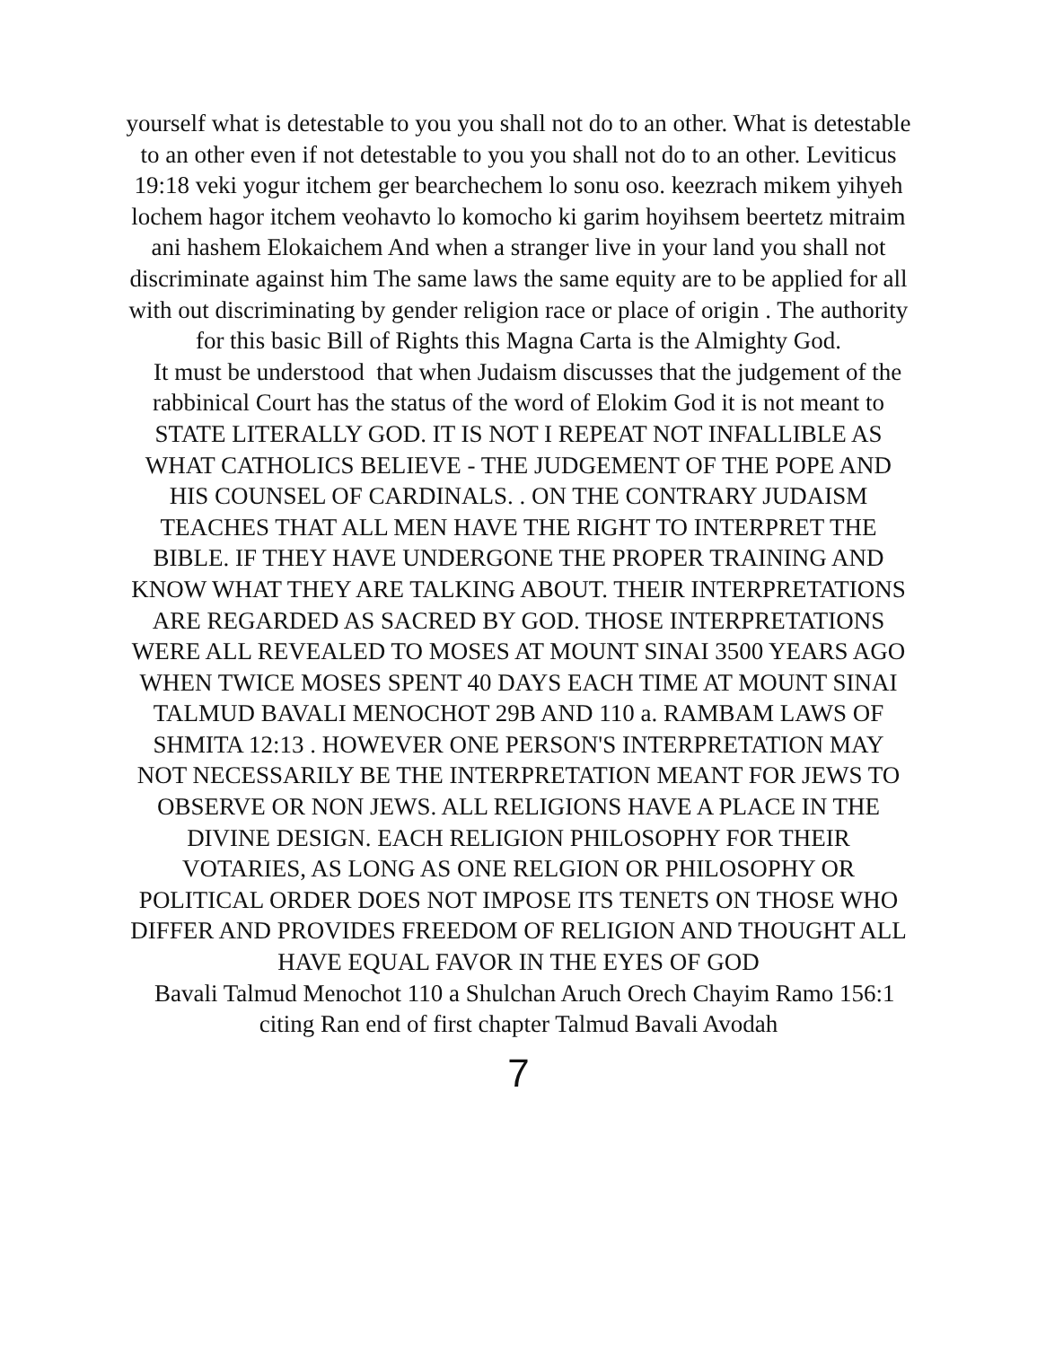yourself what is detestable to you you shall not do to an other. What is detestable to an other even if not detestable to you you shall not do to an other. Leviticus 19:18 veki yogur itchem ger bearchechem lo sonu oso. keezrach mikem yihyeh lochem hagor itchem veohavto lo komocho ki garim hoyihsem beertetz mitraim ani hashem Elokaichem And when a stranger live in your land you shall not discriminate against him The same laws the same equity are to be applied for all with out discriminating by gender religion race or place of origin . The authority for this basic Bill of Rights this Magna Carta is the Almighty God.
It must be understood that when Judaism discusses that the judgement of the rabbinical Court has the status of the word of Elokim God it is not meant to STATE LITERALLY GOD. IT IS NOT I REPEAT NOT INFALLIBLE AS WHAT CATHOLICS BELIEVE - THE JUDGEMENT OF THE POPE AND HIS COUNSEL OF CARDINALS. . ON THE CONTRARY JUDAISM TEACHES THAT ALL MEN HAVE THE RIGHT TO INTERPRET THE BIBLE. IF THEY HAVE UNDERGONE THE PROPER TRAINING AND KNOW WHAT THEY ARE TALKING ABOUT. THEIR INTERPRETATIONS ARE REGARDED AS SACRED BY GOD. THOSE INTERPRETATIONS WERE ALL REVEALED TO MOSES AT MOUNT SINAI 3500 YEARS AGO WHEN TWICE MOSES SPENT 40 DAYS EACH TIME AT MOUNT SINAI TALMUD BAVALI MENOCHOT 29B AND 110 a. RAMBAM LAWS OF SHMITA 12:13 . HOWEVER ONE PERSON'S INTERPRETATION MAY NOT NECESSARILY BE THE INTERPRETATION MEANT FOR JEWS TO OBSERVE OR NON JEWS. ALL RELIGIONS HAVE A PLACE IN THE DIVINE DESIGN. EACH RELIGION PHILOSOPHY FOR THEIR VOTARIES, AS LONG AS ONE RELGION OR PHILOSOPHY OR POLITICAL ORDER DOES NOT IMPOSE ITS TENETS ON THOSE WHO DIFFER AND PROVIDES FREEDOM OF RELIGION AND THOUGHT ALL HAVE EQUAL FAVOR IN THE EYES OF GOD
Bavali Talmud Menochot 110 a Shulchan Aruch Orech Chayim Ramo 156:1 citing Ran end of first chapter Talmud Bavali Avodah
7